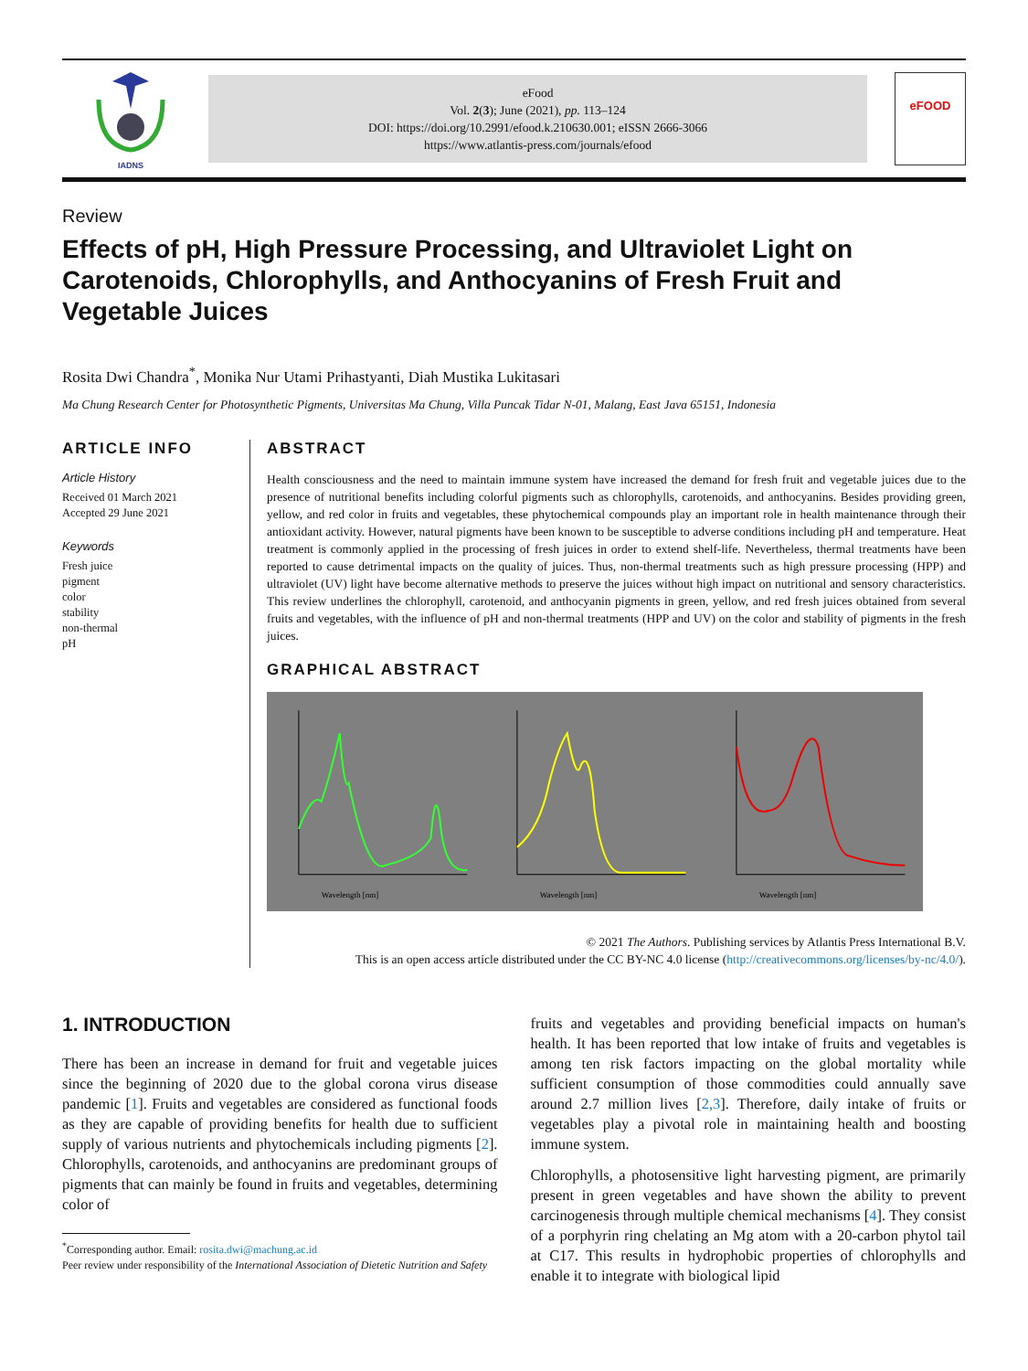IADNS
eFood
Vol. 2(3); June (2021), pp. 113–124
DOI: https://doi.org/10.2991/efood.k.210630.001; eISSN 2666-3066
https://www.atlantis-press.com/journals/efood
eFOOD
Review
Effects of pH, High Pressure Processing, and Ultraviolet Light on Carotenoids, Chlorophylls, and Anthocyanins of Fresh Fruit and Vegetable Juices
Rosita Dwi Chandra<sup>*</sup>, Monika Nur Utami Prihastyanti, Diah Mustika Lukitasari
Ma Chung Research Center for Photosynthetic Pigments, Universitas Ma Chung, Villa Puncak Tidar N-01, Malang, East Java 65151, Indonesia
ARTICLE INFO
Article History
Received 01 March 2021
Accepted 29 June 2021
Keywords
Fresh juice
pigment
color
stability
non-thermal
pH
ABSTRACT
Health consciousness and the need to maintain immune system have increased the demand for fresh fruit and vegetable juices due to the presence of nutritional benefits including colorful pigments such as chlorophylls, carotenoids, and anthocyanins. Besides providing green, yellow, and red color in fruits and vegetables, these phytochemical compounds play an important role in health maintenance through their antioxidant activity. However, natural pigments have been known to be susceptible to adverse conditions including pH and temperature. Heat treatment is commonly applied in the processing of fresh juices in order to extend shelf-life. Nevertheless, thermal treatments have been reported to cause detrimental impacts on the quality of juices. Thus, non-thermal treatments such as high pressure processing (HPP) and ultraviolet (UV) light have become alternative methods to preserve the juices without high impact on nutritional and sensory characteristics. This review underlines the chlorophyll, carotenoid, and anthocyanin pigments in green, yellow, and red fresh juices obtained from several fruits and vegetables, with the influence of pH and non-thermal treatments (HPP and UV) on the color and stability of pigments in the fresh juices.
GRAPHICAL ABSTRACT
Wavelength [nm]
Wavelength [nm]
Wavelength [nm]
© 2021 The Authors. Publishing services by Atlantis Press International B.V.
This is an open access article distributed under the CC BY-NC 4.0 license (http://creativecommons.org/licenses/by-nc/4.0/).
1. INTRODUCTION
There has been an increase in demand for fruit and vegetable juices since the beginning of 2020 due to the global corona virus disease pandemic [1]. Fruits and vegetables are considered as functional foods as they are capable of providing benefits for health due to sufficient supply of various nutrients and phytochemicals including pigments [2]. Chlorophylls, carotenoids, and anthocyanins are predominant groups of pigments that can mainly be found in fruits and vegetables, determining color of
<sup>*</sup> Corresponding author. Email: rosita.dwi@machung.ac.id
Peer review under responsibility of the International Association of Dietetic Nutrition and Safety
fruits and vegetables and providing beneficial impacts on human's health. It has been reported that low intake of fruits and vegetables is among ten risk factors impacting on the global mortality while sufficient consumption of those commodities could annually save around 2.7 million lives [2,3]. Therefore, daily intake of fruits or vegetables play a pivotal role in maintaining health and boosting immune system.
Chlorophylls, a photosensitive light harvesting pigment, are primarily present in green vegetables and have shown the ability to prevent carcinogenesis through multiple chemical mechanisms [4]. They consist of a porphyrin ring chelating an Mg atom with a 20-carbon phytol tail at C17. This results in hydrophobic properties of chlorophylls and enable it to integrate with biological lipid